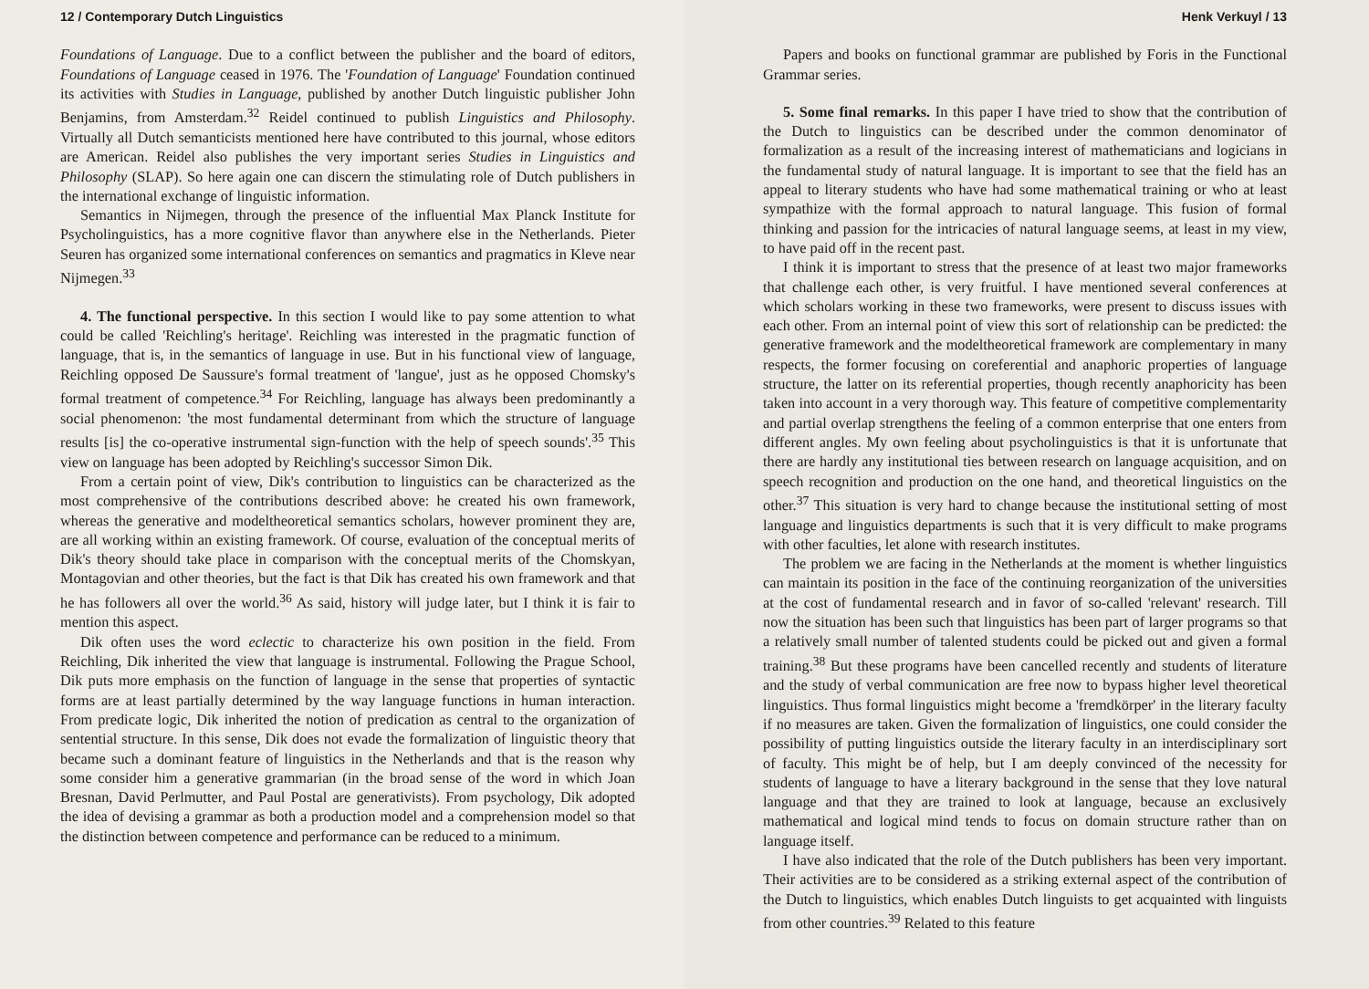12 / Contemporary Dutch Linguistics
Foundations of Language. Due to a conflict between the publisher and the board of editors, Foundations of Language ceased in 1976. The 'Foundation of Language' Foundation continued its activities with Studies in Language, published by another Dutch linguistic publisher John Benjamins, from Amsterdam.<sup>32</sup> Reidel continued to publish Linguistics and Philosophy. Virtually all Dutch semanticists mentioned here have contributed to this journal, whose editors are American. Reidel also publishes the very important series Studies in Linguistics and Philosophy (SLAP). So here again one can discern the stimulating role of Dutch publishers in the international exchange of linguistic information.
Semantics in Nijmegen, through the presence of the influential Max Planck Institute for Psycholinguistics, has a more cognitive flavor than anywhere else in the Netherlands. Pieter Seuren has organized some international conferences on semantics and pragmatics in Kleve near Nijmegen.<sup>33</sup>
4. The functional perspective. In this section I would like to pay some attention to what could be called 'Reichling's heritage'. Reichling was interested in the pragmatic function of language, that is, in the semantics of language in use. But in his functional view of language, Reichling opposed De Saussure's formal treatment of 'langue', just as he opposed Chomsky's formal treatment of competence.<sup>34</sup> For Reichling, language has always been predominantly a social phenomenon: 'the most fundamental determinant from which the structure of language results [is] the co-operative instrumental sign-function with the help of speech sounds'.<sup>35</sup> This view on language has been adopted by Reichling's successor Simon Dik.
From a certain point of view, Dik's contribution to linguistics can be characterized as the most comprehensive of the contributions described above: he created his own framework, whereas the generative and modeltheoretical semantics scholars, however prominent they are, are all working within an existing framework. Of course, evaluation of the conceptual merits of Dik's theory should take place in comparison with the conceptual merits of the Chomskyan, Montagovian and other theories, but the fact is that Dik has created his own framework and that he has followers all over the world.<sup>36</sup> As said, history will judge later, but I think it is fair to mention this aspect.
Dik often uses the word eclectic to characterize his own position in the field. From Reichling, Dik inherited the view that language is instrumental. Following the Prague School, Dik puts more emphasis on the function of language in the sense that properties of syntactic forms are at least partially determined by the way language functions in human interaction. From predicate logic, Dik inherited the notion of predication as central to the organization of sentential structure. In this sense, Dik does not evade the formalization of linguistic theory that became such a dominant feature of linguistics in the Netherlands and that is the reason why some consider him a generative grammarian (in the broad sense of the word in which Joan Bresnan, David Perlmutter, and Paul Postal are generativists). From psychology, Dik adopted the idea of devising a grammar as both a production model and a comprehension model so that the distinction between competence and performance can be reduced to a minimum.
Henk Verkuyl / 13
Papers and books on functional grammar are published by Foris in the Functional Grammar series.
5. Some final remarks. In this paper I have tried to show that the contribution of the Dutch to linguistics can be described under the common denominator of formalization as a result of the increasing interest of mathematicians and logicians in the fundamental study of natural language. It is important to see that the field has an appeal to literary students who have had some mathematical training or who at least sympathize with the formal approach to natural language. This fusion of formal thinking and passion for the intricacies of natural language seems, at least in my view, to have paid off in the recent past.
I think it is important to stress that the presence of at least two major frameworks that challenge each other, is very fruitful. I have mentioned several conferences at which scholars working in these two frameworks, were present to discuss issues with each other. From an internal point of view this sort of relationship can be predicted: the generative framework and the modeltheoretical framework are complementary in many respects, the former focusing on coreferential and anaphoric properties of language structure, the latter on its referential properties, though recently anaphoricity has been taken into account in a very thorough way. This feature of competitive complementarity and partial overlap strengthens the feeling of a common enterprise that one enters from different angles. My own feeling about psycholinguistics is that it is unfortunate that there are hardly any institutional ties between research on language acquisition, and on speech recognition and production on the one hand, and theoretical linguistics on the other.<sup>37</sup> This situation is very hard to change because the institutional setting of most language and linguistics departments is such that it is very difficult to make programs with other faculties, let alone with research institutes.
The problem we are facing in the Netherlands at the moment is whether linguistics can maintain its position in the face of the continuing reorganization of the universities at the cost of fundamental research and in favor of so-called 'relevant' research. Till now the situation has been such that linguistics has been part of larger programs so that a relatively small number of talented students could be picked out and given a formal training.<sup>38</sup> But these programs have been cancelled recently and students of literature and the study of verbal communication are free now to bypass higher level theoretical linguistics. Thus formal linguistics might become a 'fremdkörper' in the literary faculty if no measures are taken. Given the formalization of linguistics, one could consider the possibility of putting linguistics outside the literary faculty in an interdisciplinary sort of faculty. This might be of help, but I am deeply convinced of the necessity for students of language to have a literary background in the sense that they love natural language and that they are trained to look at language, because an exclusively mathematical and logical mind tends to focus on domain structure rather than on language itself.
I have also indicated that the role of the Dutch publishers has been very important. Their activities are to be considered as a striking external aspect of the contribution of the Dutch to linguistics, which enables Dutch linguists to get acquainted with linguists from other countries.<sup>39</sup> Related to this feature